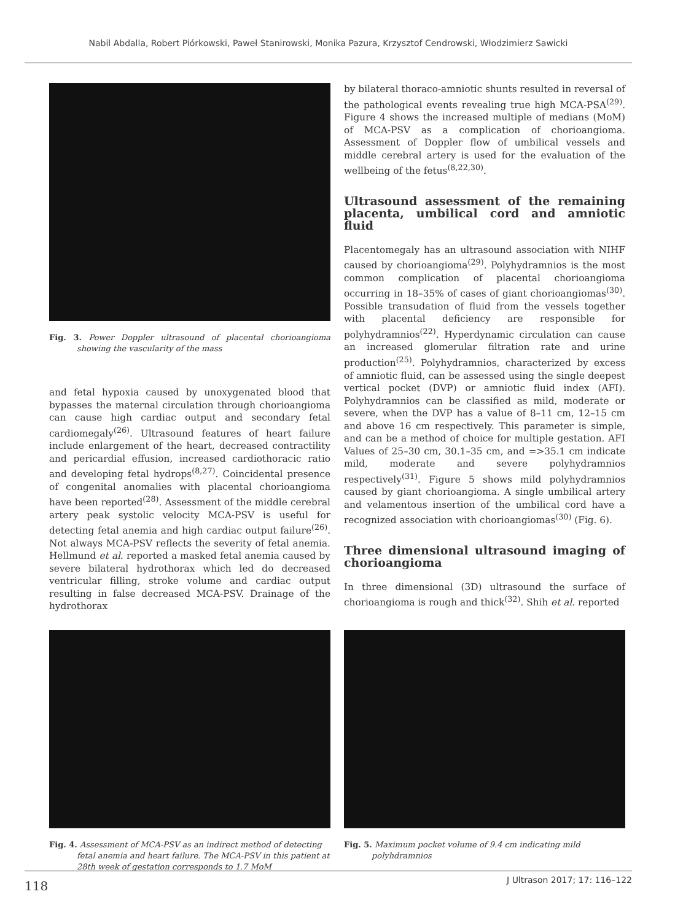Nabil Abdalla, Robert Piórkowski, Paweł Stanirowski, Monika Pazura, Krzysztof Cendrowski, Włodzimierz Sawicki
Fig. 3. Power Doppler ultrasound of placental chorioangioma showing the vascularity of the mass
and fetal hypoxia caused by unoxygenated blood that bypasses the maternal circulation through chorioangioma can cause high cardiac output and secondary fetal cardiomegaly<sup>(26)</sup>. Ultrasound features of heart failure include enlargement of the heart, decreased contractility and pericardial effusion, increased cardiothoracic ratio and developing fetal hydrops<sup>(8,27)</sup>. Coincidental presence of congenital anomalies with placental chorioangioma have been reported<sup>(28)</sup>. Assessment of the middle cerebral artery peak systolic velocity MCA-PSV is useful for detecting fetal anemia and high cardiac output failure<sup>(26)</sup>. Not always MCA-PSV reflects the severity of fetal anemia. Hellmund et al. reported a masked fetal anemia caused by severe bilateral hydrothorax which led do decreased ventricular filling, stroke volume and cardiac output resulting in false decreased MCA-PSV. Drainage of the hydrothorax
by bilateral thoraco-amniotic shunts resulted in reversal of the pathological events revealing true high MCA-PSA<sup>(29)</sup>. Figure 4 shows the increased multiple of medians (MoM) of MCA-PSV as a complication of chorioangioma. Assessment of Doppler flow of umbilical vessels and middle cerebral artery is used for the evaluation of the wellbeing of the fetus<sup>(8,22,30)</sup>.
Ultrasound assessment of the remaining placenta, umbilical cord and amniotic fluid
Placentomegaly has an ultrasound association with NIHF caused by chorioangioma<sup>(29)</sup>. Polyhydramnios is the most common complication of placental chorioangioma occurring in 18–35% of cases of giant chorioangiomas<sup>(30)</sup>. Possible transudation of fluid from the vessels together with placental deficiency are responsible for polyhydramnios<sup>(22)</sup>. Hyperdynamic circulation can cause an increased glomerular filtration rate and urine production<sup>(25)</sup>. Polyhydramnios, characterized by excess of amniotic fluid, can be assessed using the single deepest vertical pocket (DVP) or amniotic fluid index (AFI). Polyhydramnios can be classified as mild, moderate or severe, when the DVP has a value of 8–11 cm, 12–15 cm and above 16 cm respectively. This parameter is simple, and can be a method of choice for multiple gestation. AFI Values of 25–30 cm, 30.1–35 cm, and =>35.1 cm indicate mild, moderate and severe polyhydramnios respectively<sup>(31)</sup>. Figure 5 shows mild polyhydramnios caused by giant chorioangioma. A single umbilical artery and velamentous insertion of the umbilical cord have a recognized association with chorioangiomas<sup>(30)</sup> (Fig. 6).
Three dimensional ultrasound imaging of chorioangioma
In three dimensional (3D) ultrasound the surface of chorioangioma is rough and thick<sup>(32)</sup>. Shih et al. reported
Fig. 4. Assessment of MCA-PSV as an indirect method of detecting fetal anemia and heart failure. The MCA-PSV in this patient at 28th week of gestation corresponds to 1.7 MoM
Fig. 5. Maximum pocket volume of 9.4 cm indicating mild polyhdramnios
118 J Ultrason 2017; 17: 116–122